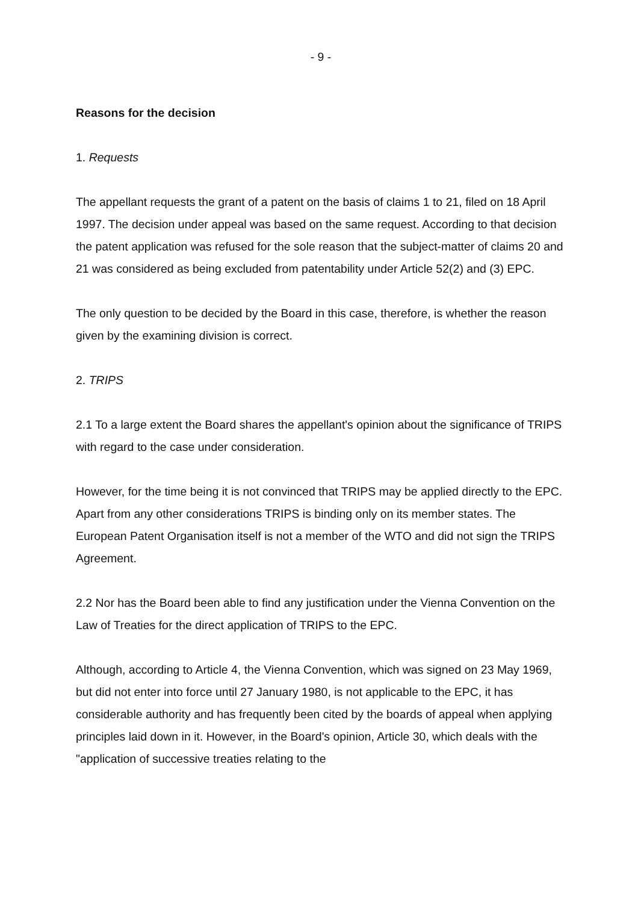- 9 -
Reasons for the decision
1. Requests
The appellant requests the grant of a patent on the basis of claims 1 to 21, filed on 18 April 1997. The decision under appeal was based on the same request. According to that decision the patent application was refused for the sole reason that the subject-matter of claims 20 and 21 was considered as being excluded from patentability under Article 52(2) and (3) EPC.
The only question to be decided by the Board in this case, therefore, is whether the reason given by the examining division is correct.
2. TRIPS
2.1 To a large extent the Board shares the appellant's opinion about the significance of TRIPS with regard to the case under consideration.
However, for the time being it is not convinced that TRIPS may be applied directly to the EPC. Apart from any other considerations TRIPS is binding only on its member states. The European Patent Organisation itself is not a member of the WTO and did not sign the TRIPS Agreement.
2.2 Nor has the Board been able to find any justification under the Vienna Convention on the Law of Treaties for the direct application of TRIPS to the EPC.
Although, according to Article 4, the Vienna Convention, which was signed on 23 May 1969, but did not enter into force until 27 January 1980, is not applicable to the EPC, it has considerable authority and has frequently been cited by the boards of appeal when applying principles laid down in it. However, in the Board's opinion, Article 30, which deals with the "application of successive treaties relating to the